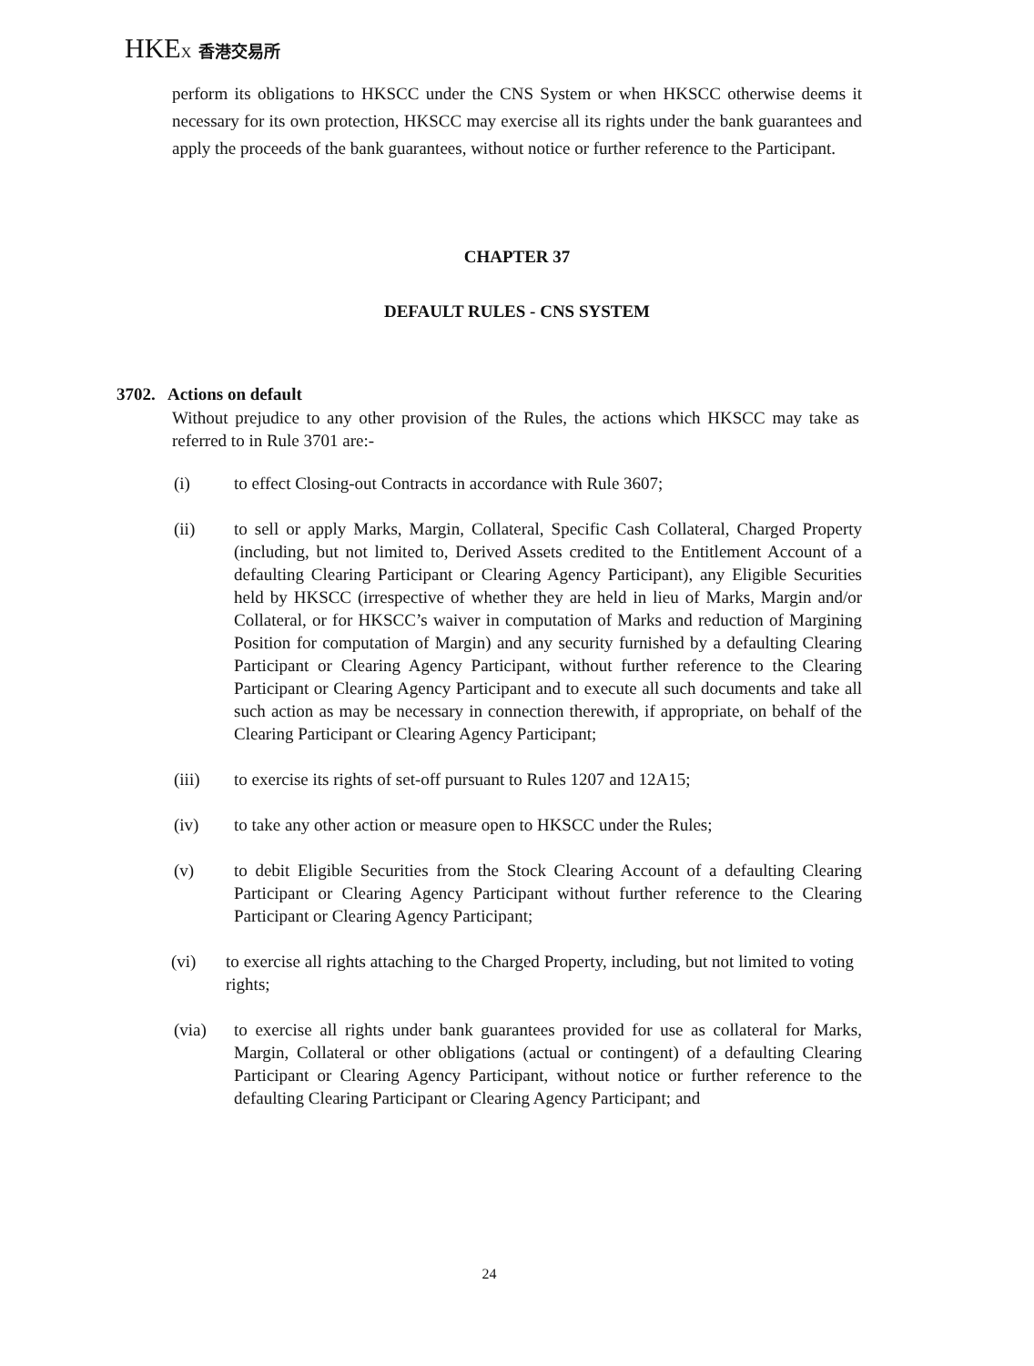HKEX 香港交易所
perform its obligations to HKSCC under the CNS System or when HKSCC otherwise deems it necessary for its own protection, HKSCC may exercise all its rights under the bank guarantees and apply the proceeds of the bank guarantees, without notice or further reference to the Participant.
CHAPTER 37
DEFAULT RULES - CNS SYSTEM
3702. Actions on default
Without prejudice to any other provision of the Rules, the actions which HKSCC may take as referred to in Rule 3701 are:-
(i) to effect Closing-out Contracts in accordance with Rule 3607;
(ii) to sell or apply Marks, Margin, Collateral, Specific Cash Collateral, Charged Property (including, but not limited to, Derived Assets credited to the Entitlement Account of a defaulting Clearing Participant or Clearing Agency Participant), any Eligible Securities held by HKSCC (irrespective of whether they are held in lieu of Marks, Margin and/or Collateral, or for HKSCC’s waiver in computation of Marks and reduction of Margining Position for computation of Margin) and any security furnished by a defaulting Clearing Participant or Clearing Agency Participant, without further reference to the Clearing Participant or Clearing Agency Participant and to execute all such documents and take all such action as may be necessary in connection therewith, if appropriate, on behalf of the Clearing Participant or Clearing Agency Participant;
(iii) to exercise its rights of set-off pursuant to Rules 1207 and 12A15;
(iv) to take any other action or measure open to HKSCC under the Rules;
(v) to debit Eligible Securities from the Stock Clearing Account of a defaulting Clearing Participant or Clearing Agency Participant without further reference to the Clearing Participant or Clearing Agency Participant;
(vi) to exercise all rights attaching to the Charged Property, including, but not limited to voting rights;
(via) to exercise all rights under bank guarantees provided for use as collateral for Marks, Margin, Collateral or other obligations (actual or contingent) of a defaulting Clearing Participant or Clearing Agency Participant, without notice or further reference to the defaulting Clearing Participant or Clearing Agency Participant; and
24